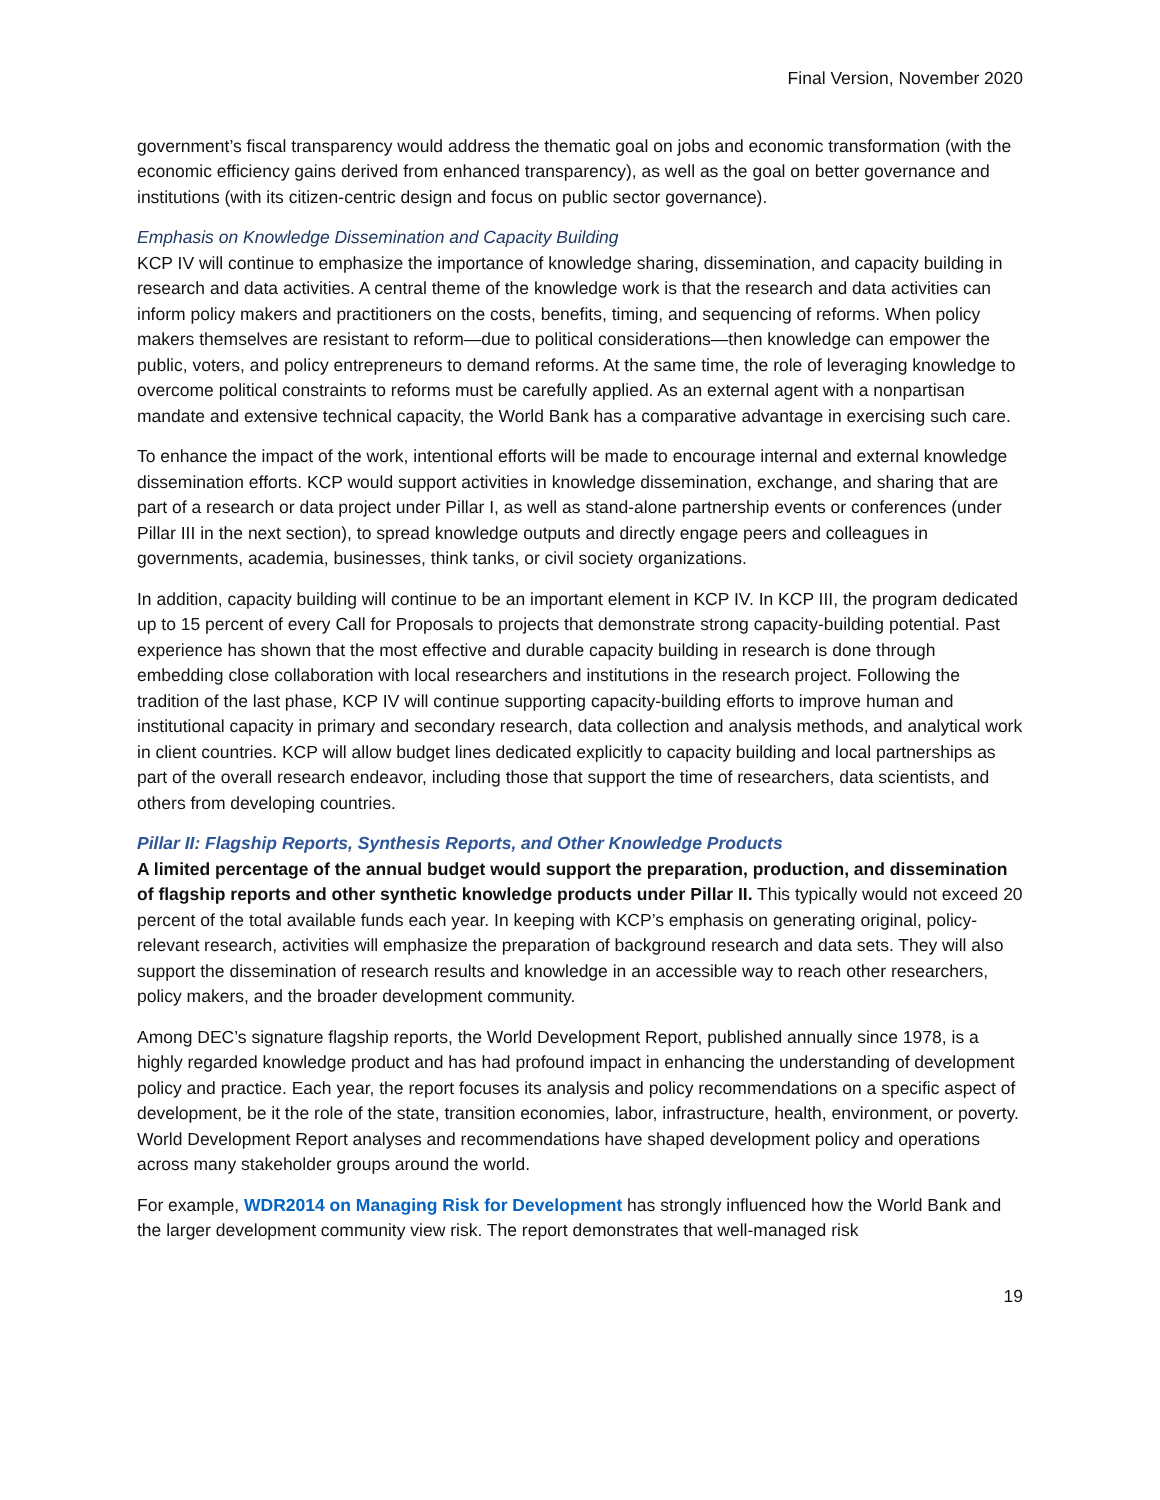Final Version, November 2020
government’s fiscal transparency would address the thematic goal on jobs and economic transformation (with the economic efficiency gains derived from enhanced transparency), as well as the goal on better governance and institutions (with its citizen-centric design and focus on public sector governance).
Emphasis on Knowledge Dissemination and Capacity Building
KCP IV will continue to emphasize the importance of knowledge sharing, dissemination, and capacity building in research and data activities. A central theme of the knowledge work is that the research and data activities can inform policy makers and practitioners on the costs, benefits, timing, and sequencing of reforms. When policy makers themselves are resistant to reform—due to political considerations—then knowledge can empower the public, voters, and policy entrepreneurs to demand reforms. At the same time, the role of leveraging knowledge to overcome political constraints to reforms must be carefully applied. As an external agent with a nonpartisan mandate and extensive technical capacity, the World Bank has a comparative advantage in exercising such care.
To enhance the impact of the work, intentional efforts will be made to encourage internal and external knowledge dissemination efforts. KCP would support activities in knowledge dissemination, exchange, and sharing that are part of a research or data project under Pillar I, as well as stand-alone partnership events or conferences (under Pillar III in the next section), to spread knowledge outputs and directly engage peers and colleagues in governments, academia, businesses, think tanks, or civil society organizations.
In addition, capacity building will continue to be an important element in KCP IV. In KCP III, the program dedicated up to 15 percent of every Call for Proposals to projects that demonstrate strong capacity-building potential. Past experience has shown that the most effective and durable capacity building in research is done through embedding close collaboration with local researchers and institutions in the research project. Following the tradition of the last phase, KCP IV will continue supporting capacity-building efforts to improve human and institutional capacity in primary and secondary research, data collection and analysis methods, and analytical work in client countries. KCP will allow budget lines dedicated explicitly to capacity building and local partnerships as part of the overall research endeavor, including those that support the time of researchers, data scientists, and others from developing countries.
Pillar II: Flagship Reports, Synthesis Reports, and Other Knowledge Products
A limited percentage of the annual budget would support the preparation, production, and dissemination of flagship reports and other synthetic knowledge products under Pillar II. This typically would not exceed 20 percent of the total available funds each year. In keeping with KCP’s emphasis on generating original, policy-relevant research, activities will emphasize the preparation of background research and data sets. They will also support the dissemination of research results and knowledge in an accessible way to reach other researchers, policy makers, and the broader development community.
Among DEC’s signature flagship reports, the World Development Report, published annually since 1978, is a highly regarded knowledge product and has had profound impact in enhancing the understanding of development policy and practice. Each year, the report focuses its analysis and policy recommendations on a specific aspect of development, be it the role of the state, transition economies, labor, infrastructure, health, environment, or poverty. World Development Report analyses and recommendations have shaped development policy and operations across many stakeholder groups around the world.
For example, WDR2014 on Managing Risk for Development has strongly influenced how the World Bank and the larger development community view risk. The report demonstrates that well-managed risk
19